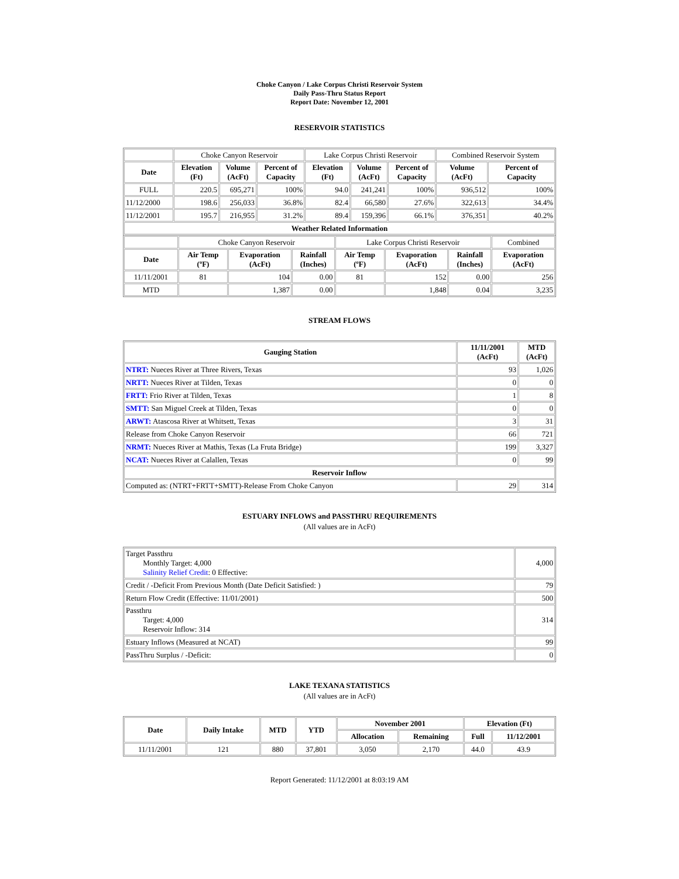Choke Canyon / Lake Corpus Christi Reservoir System
Daily Pass-Thru Status Report
Report Date: November 12, 2001
RESERVOIR STATISTICS
| | Choke Canyon Reservoir | | | Lake Corpus Christi Reservoir | | | Combined Reservoir System | |
| Date | Elevation (Ft) | Volume (AcFt) | Percent of Capacity | Elevation (Ft) | Volume (AcFt) | Percent of Capacity | Volume (AcFt) | Percent of Capacity |
| FULL | 220.5 | 695,271 | 100% | 94.0 | 241,241 | 100% | 936,512 | 100% |
| 11/12/2000 | 198.6 | 256,033 | 36.8% | 82.4 | 66,580 | 27.6% | 322,613 | 34.4% |
| 11/12/2001 | 195.7 | 216,955 | 31.2% | 89.4 | 159,396 | 66.1% | 376,351 | 40.2% |
| Weather Related Information | | | | | | | | |
| | Choke Canyon Reservoir | | | Lake Corpus Christi Reservoir | | | Combined |
| Date | Air Temp (ºF) | Evaporation (AcFt) | Rainfall (Inches) | Air Temp (ºF) | Evaporation (AcFt) | Rainfall (Inches) | Evaporation (AcFt) |
| 11/11/2001 | 81 | 104 | 0.00 | 81 | 152 | 0.00 | 256 |
| MTD | | 1,387 | 0.00 | | 1,848 | 0.04 | 3,235 |
STREAM FLOWS
| Gauging Station | 11/11/2001 (AcFt) | MTD (AcFt) |
| --- | --- | --- |
| NTRT: Nueces River at Three Rivers, Texas | 93 | 1,026 |
| NRTT: Nueces River at Tilden, Texas | 0 | 0 |
| FRTT: Frio River at Tilden, Texas | 1 | 8 |
| SMTT: San Miguel Creek at Tilden, Texas | 0 | 0 |
| ARWT: Atascosa River at Whitsett, Texas | 3 | 31 |
| Release from Choke Canyon Reservoir | 66 | 721 |
| NRMT: Nueces River at Mathis, Texas (La Fruta Bridge) | 199 | 3,327 |
| NCAT: Nueces River at Calallen, Texas | 0 | 99 |
| Reservoir Inflow | | |
| Computed as: (NTRT+FRTT+SMTT)-Release From Choke Canyon | 29 | 314 |
ESTUARY INFLOWS and PASSTHRU REQUIREMENTS
(All values are in AcFt)
| Target Passthru Monthly Target: 4,000 Salinity Relief Credit : 0 Effective: | 4,000 |
| Credit / -Deficit From Previous Month (Date Deficit Satisfied: ) | 79 |
| Return Flow Credit (Effective: 11/01/2001) | 500 |
| Passthru Target: 4,000 Reservoir Inflow: 314 | 314 |
| Estuary Inflows (Measured at NCAT) | 99 |
| PassThru Surplus / -Deficit: | 0 |
LAKE TEXANA STATISTICS
(All values are in AcFt)
| Date | Daily Intake | MTD | YTD | November 2001 | | Elevation (Ft) | |
| --- | --- | --- | --- | --- | --- | --- | --- |
| | | | | Allocation | Remaining | Full | 11/12/2001 |
| 11/11/2001 | 121 | 880 | 37,801 | 3,050 | 2,170 | 44.0 | 43.9 |
Report Generated: 11/12/2001 at 8:03:19 AM